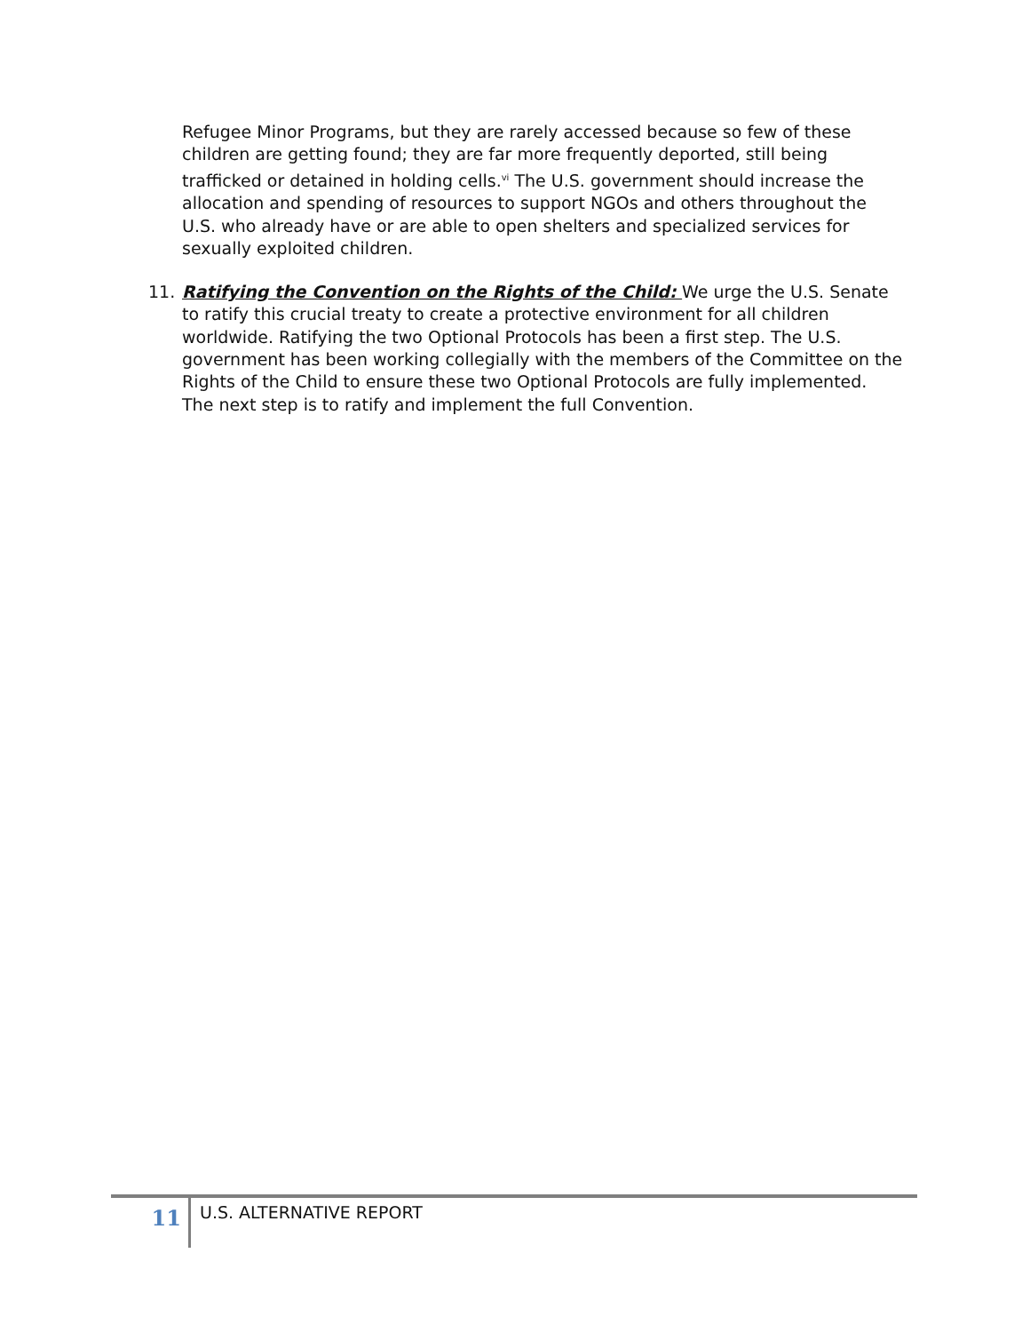Refugee Minor Programs, but they are rarely accessed because so few of these children are getting found; they are far more frequently deported, still being trafficked or detained in holding cells.<sup>vi</sup> The U.S. government should increase the allocation and spending of resources to support NGOs and others throughout the U.S. who already have or are able to open shelters and specialized services for sexually exploited children.
11. Ratifying the Convention on the Rights of the Child: We urge the U.S. Senate to ratify this crucial treaty to create a protective environment for all children worldwide. Ratifying the two Optional Protocols has been a first step. The U.S. government has been working collegially with the members of the Committee on the Rights of the Child to ensure these two Optional Protocols are fully implemented. The next step is to ratify and implement the full Convention.
11
U.S. ALTERNATIVE REPORT